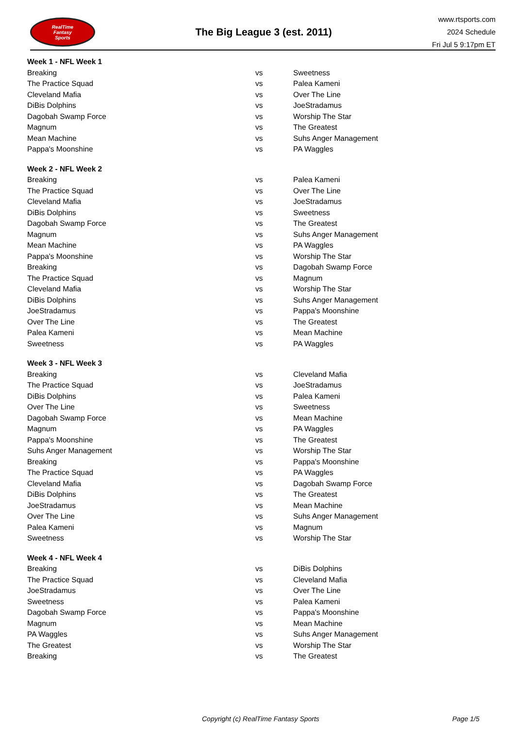RealTime
Fantasy
Sports
The Big League 3 (est. 2011)
www.rtsports.com
2024 Schedule
Fri Jul 5 9:17pm ET
| Week 1 - NFL Week 1 | | |
| Breaking | vs | Sweetness |
| The Practice Squad | vs | Palea Kameni |
| Cleveland Mafia | vs | Over The Line |
| DiBis Dolphins | vs | JoeStradamus |
| Dagobah Swamp Force | vs | Worship The Star |
| Magnum | vs | The Greatest |
| Mean Machine | vs | Suhs Anger Management |
| Pappa's Moonshine | vs | PA Waggles |
| Week 2 - NFL Week 2 | | |
| Breaking | vs | Palea Kameni |
| The Practice Squad | vs | Over The Line |
| Cleveland Mafia | vs | JoeStradamus |
| DiBis Dolphins | vs | Sweetness |
| Dagobah Swamp Force | vs | The Greatest |
| Magnum | vs | Suhs Anger Management |
| Mean Machine | vs | PA Waggles |
| Pappa's Moonshine | vs | Worship The Star |
| Breaking | vs | Dagobah Swamp Force |
| The Practice Squad | vs | Magnum |
| Cleveland Mafia | vs | Worship The Star |
| DiBis Dolphins | vs | Suhs Anger Management |
| JoeStradamus | vs | Pappa's Moonshine |
| Over The Line | vs | The Greatest |
| Palea Kameni | vs | Mean Machine |
| Sweetness | vs | PA Waggles |
| Week 3 - NFL Week 3 | | |
| Breaking | vs | Cleveland Mafia |
| The Practice Squad | vs | JoeStradamus |
| DiBis Dolphins | vs | Palea Kameni |
| Over The Line | vs | Sweetness |
| Dagobah Swamp Force | vs | Mean Machine |
| Magnum | vs | PA Waggles |
| Pappa's Moonshine | vs | The Greatest |
| Suhs Anger Management | vs | Worship The Star |
| Breaking | vs | Pappa's Moonshine |
| The Practice Squad | vs | PA Waggles |
| Cleveland Mafia | vs | Dagobah Swamp Force |
| DiBis Dolphins | vs | The Greatest |
| JoeStradamus | vs | Mean Machine |
| Over The Line | vs | Suhs Anger Management |
| Palea Kameni | vs | Magnum |
| Sweetness | vs | Worship The Star |
| Week 4 - NFL Week 4 | | |
| Breaking | vs | DiBis Dolphins |
| The Practice Squad | vs | Cleveland Mafia |
| JoeStradamus | vs | Over The Line |
| Sweetness | vs | Palea Kameni |
| Dagobah Swamp Force | vs | Pappa's Moonshine |
| Magnum | vs | Mean Machine |
| PA Waggles | vs | Suhs Anger Management |
| The Greatest | vs | Worship The Star |
| Breaking | vs | The Greatest |
Copyright (c) RealTime Fantasy Sports Page 1/5